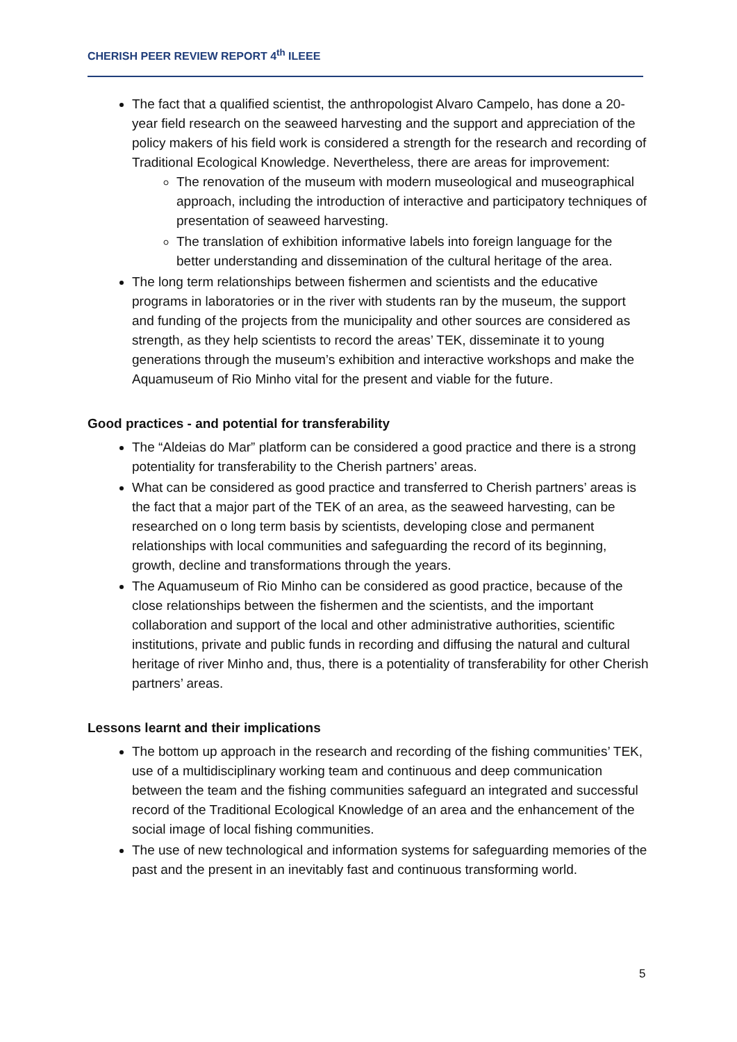CHERISH PEER REVIEW REPORT 4<sup>th</sup> ILEEE
The fact that a qualified scientist, the anthropologist Alvaro Campelo, has done a 20-year field research on the seaweed harvesting and the support and appreciation of the policy makers of his field work is considered a strength for the research and recording of Traditional Ecological Knowledge. Nevertheless, there are areas for improvement:
The renovation of the museum with modern museological and museographical approach, including the introduction of interactive and participatory techniques of presentation of seaweed harvesting.
The translation of exhibition informative labels into foreign language for the better understanding and dissemination of the cultural heritage of the area.
The long term relationships between fishermen and scientists and the educative programs in laboratories or in the river with students ran by the museum, the support and funding of the projects from the municipality and other sources are considered as strength, as they help scientists to record the areas’ TEK, disseminate it to young generations through the museum’s exhibition and interactive workshops and make the Aquamuseum of Rio Minho vital for the present and viable for the future.
Good practices - and potential for transferability
The “Aldeias do Mar” platform can be considered a good practice and there is a strong potentiality for transferability to the Cherish partners’ areas.
What can be considered as good practice and transferred to Cherish partners’ areas is the fact that a major part of the TEK of an area, as the seaweed harvesting, can be researched on o long term basis by scientists, developing close and permanent relationships with local communities and safeguarding the record of its beginning, growth, decline and transformations through the years.
The Aquamuseum of Rio Minho can be considered as good practice, because of the close relationships between the fishermen and the scientists, and the important collaboration and support of the local and other administrative authorities, scientific institutions, private and public funds in recording and diffusing the natural and cultural heritage of river Minho and, thus, there is a potentiality of transferability for other Cherish partners’ areas.
Lessons learnt and their implications
The bottom up approach in the research and recording of the fishing communities’ TEK, use of a multidisciplinary working team and continuous and deep communication between the team and the fishing communities safeguard an integrated and successful record of the Traditional Ecological Knowledge of an area and the enhancement of the social image of local fishing communities.
The use of new technological and information systems for safeguarding memories of the past and the present in an inevitably fast and continuous transforming world.
5